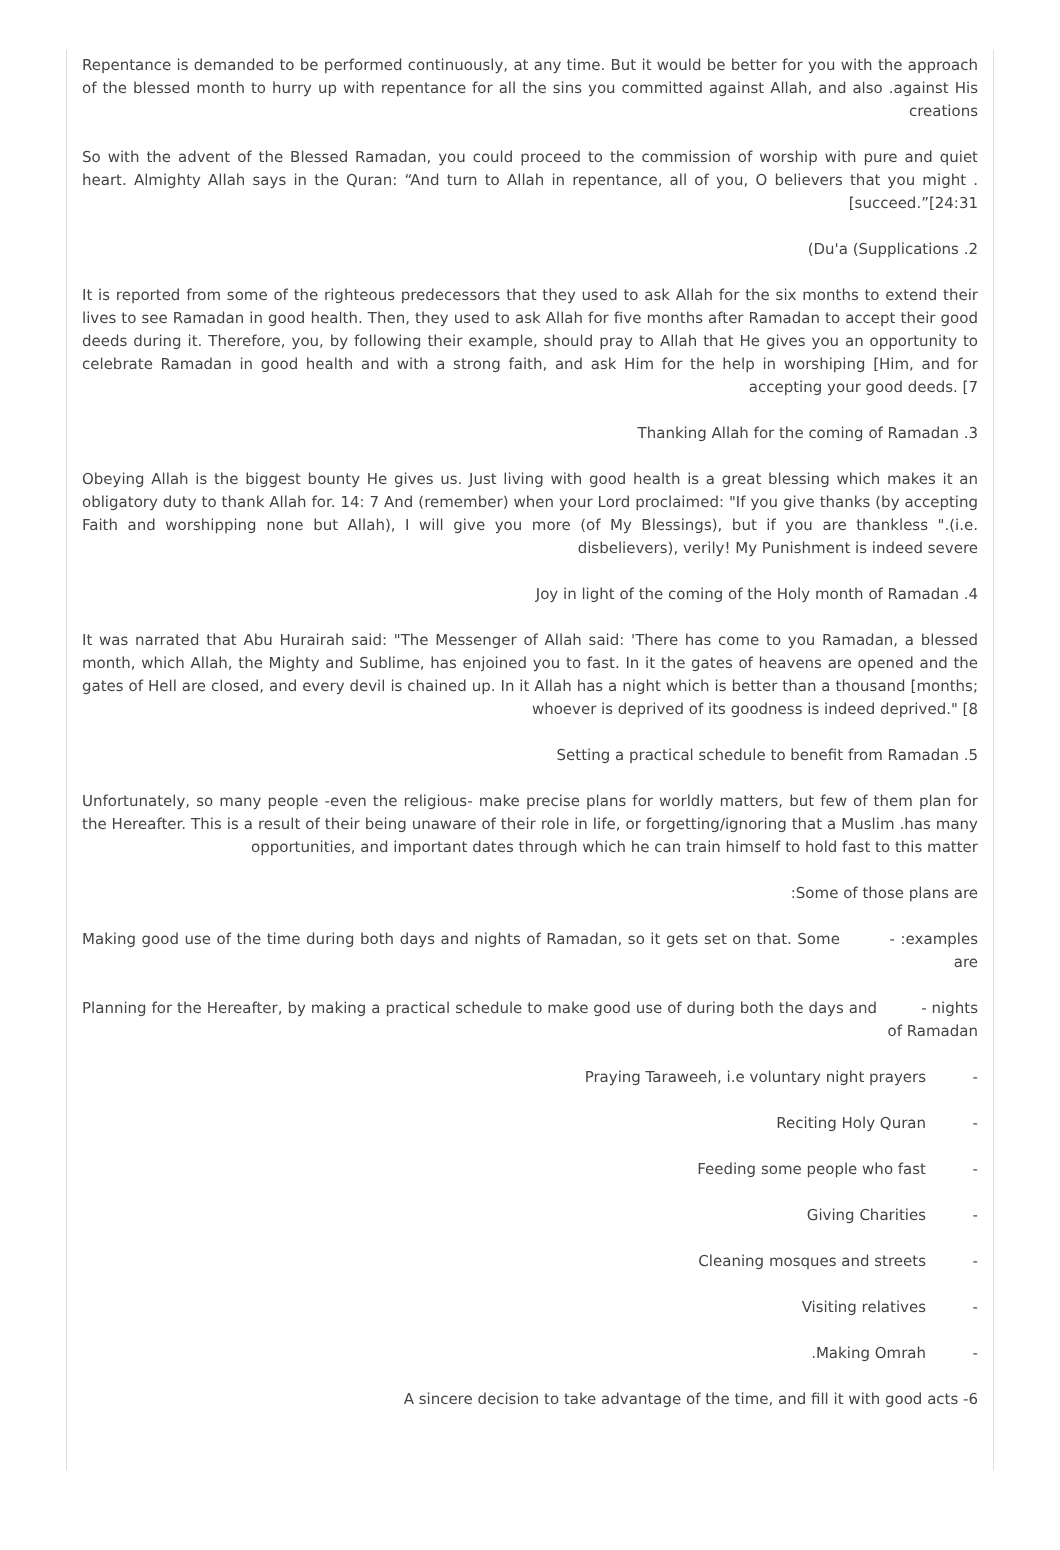Repentance is demanded to be performed continuously, at any time. But it would be better for you with the approach of the blessed month to hurry up with repentance for all the sins you committed against Allah, and also .against His creations
So with the advent of the Blessed Ramadan, you could proceed to the commission of worship with pure and quiet heart. Almighty Allah says in the Quran: “And turn to Allah in repentance, all of you, O believers that you might .[succeed.”[24:31
(Du'a (Supplications .2
It is reported from some of the righteous predecessors that they used to ask Allah for the six months to extend their lives to see Ramadan in good health. Then, they used to ask Allah for five months after Ramadan to accept their good deeds during it. Therefore, you, by following their example, should pray to Allah that He gives you an opportunity to celebrate Ramadan in good health and with a strong faith, and ask Him for the help in worshiping [Him, and for accepting your good deeds. [7
Thanking Allah for the coming of Ramadan .3
Obeying Allah is the biggest bounty He gives us. Just living with good health is a great blessing which makes it an obligatory duty to thank Allah for. 14: 7 And (remember) when your Lord proclaimed: "If you give thanks (by accepting Faith and worshipping none but Allah), I will give you more (of My Blessings), but if you are thankless ".(i.e. disbelievers), verily! My Punishment is indeed severe
Joy in light of the coming of the Holy month of Ramadan .4
It was narrated that Abu Hurairah said: "The Messenger of Allah said: 'There has come to you Ramadan, a blessed month, which Allah, the Mighty and Sublime, has enjoined you to fast. In it the gates of heavens are opened and the gates of Hell are closed, and every devil is chained up. In it Allah has a night which is better than a thousand [months; whoever is deprived of its goodness is indeed deprived." [8
Setting a practical schedule to benefit from Ramadan .5
Unfortunately, so many people -even the religious- make precise plans for worldly matters, but few of them plan for the Hereafter. This is a result of their being unaware of their role in life, or forgetting/ignoring that a Muslim .has many opportunities, and important dates through which he can train himself to hold fast to this matter
:Some of those plans are
Making good use of the time during both days and nights of Ramadan, so it gets set on that. Some - :examples are
Planning for the Hereafter, by making a practical schedule to make good use of during both the days and - nights of Ramadan
Praying Taraweeh, i.e voluntary night prayers -
Reciting Holy Quran -
Feeding some people who fast -
Giving Charities -
Cleaning mosques and streets -
Visiting relatives -
.Making Omrah -
A sincere decision to take advantage of the time, and fill it with good acts -6